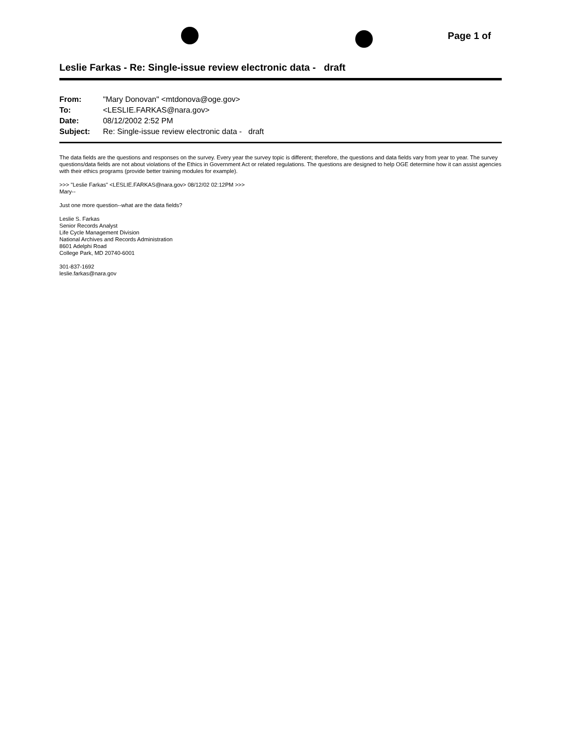Page 1 of
Leslie Farkas - Re: Single-issue review electronic data - draft
From: "Mary Donovan" <mtdonova@oge.gov>
To: <LESLIE.FARKAS@nara.gov>
Date: 08/12/2002 2:52 PM
Subject: Re: Single-issue review electronic data - draft
The data fields are the questions and responses on the survey. Every year the survey topic is different; therefore, the questions and data fields vary from year to year. The survey questions/data fields are not about violations of the Ethics in Government Act or related regulations. The questions are designed to help OGE determine how it can assist agencies with their ethics programs (provide better training modules for example).
>>> "Leslie Farkas" <LESLIE.FARKAS@nara.gov> 08/12/02 02:12PM >>>
Mary--
Just one more question--what are the data fields?
Leslie S. Farkas
Senior Records Analyst
Life Cycle Management Division
National Archives and Records Administration
8601 Adelphi Road
College Park, MD 20740-6001
301-837-1692
leslie.farkas@nara.gov